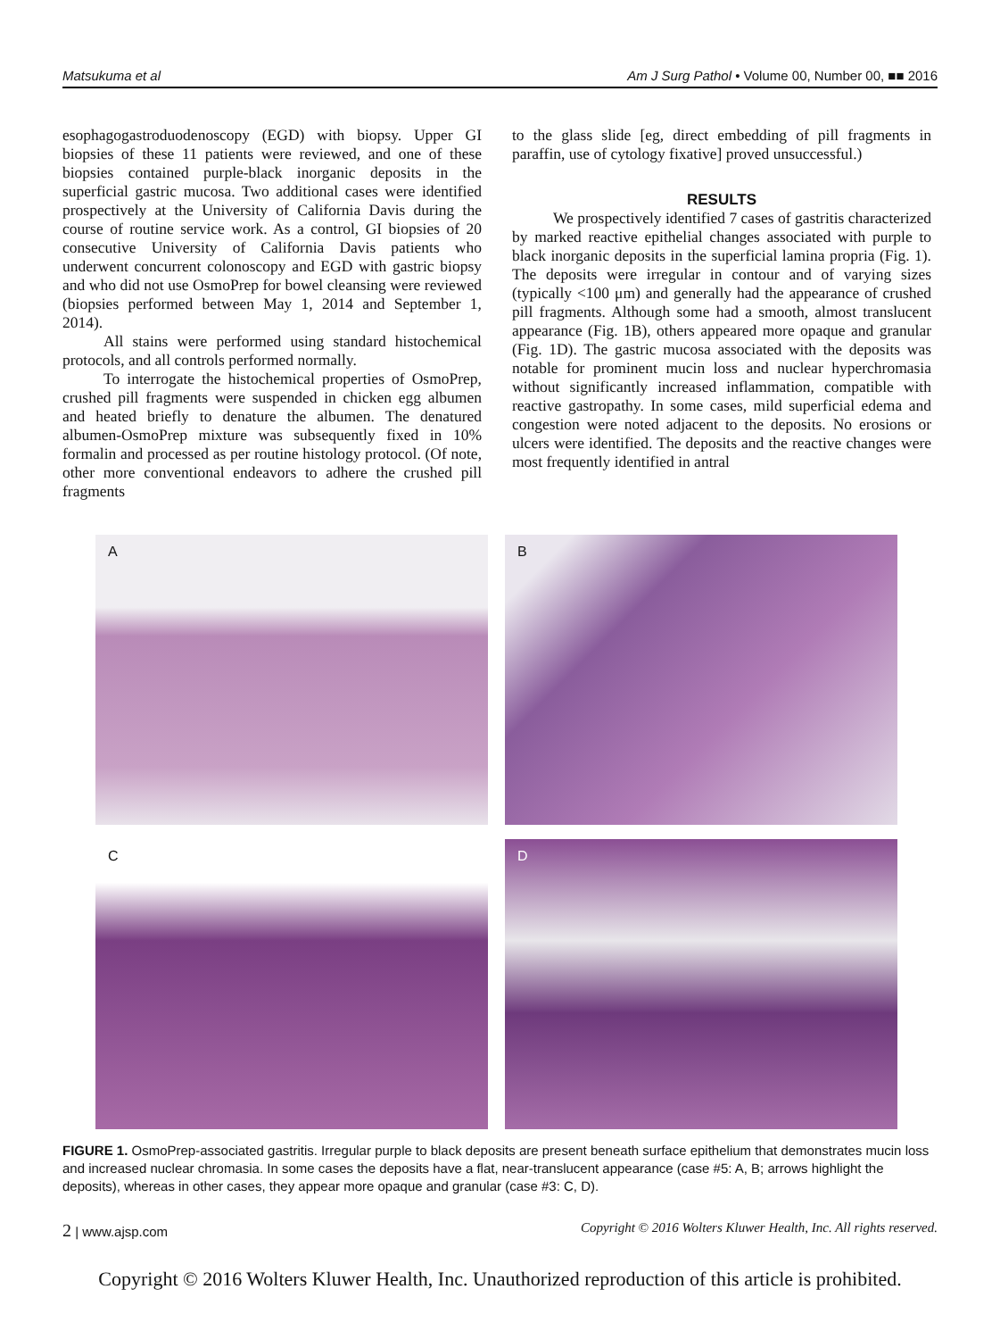Matsukuma et al Am J Surg Pathol • Volume 00, Number 00, ■■ 2016
esophagogastroduodenoscopy (EGD) with biopsy. Upper GI biopsies of these 11 patients were reviewed, and one of these biopsies contained purple-black inorganic deposits in the superficial gastric mucosa. Two additional cases were identified prospectively at the University of California Davis during the course of routine service work. As a control, GI biopsies of 20 consecutive University of California Davis patients who underwent concurrent colonoscopy and EGD with gastric biopsy and who did not use OsmoPrep for bowel cleansing were reviewed (biopsies performed between May 1, 2014 and September 1, 2014).
All stains were performed using standard histochemical protocols, and all controls performed normally.
To interrogate the histochemical properties of OsmoPrep, crushed pill fragments were suspended in chicken egg albumen and heated briefly to denature the albumen. The denatured albumen-OsmoPrep mixture was subsequently fixed in 10% formalin and processed as per routine histology protocol. (Of note, other more conventional endeavors to adhere the crushed pill fragments
to the glass slide [eg, direct embedding of pill fragments in paraffin, use of cytology fixative] proved unsuccessful.)
RESULTS
We prospectively identified 7 cases of gastritis characterized by marked reactive epithelial changes associated with purple to black inorganic deposits in the superficial lamina propria (Fig. 1). The deposits were irregular in contour and of varying sizes (typically <100 μm) and generally had the appearance of crushed pill fragments. Although some had a smooth, almost translucent appearance (Fig. 1B), others appeared more opaque and granular (Fig. 1D). The gastric mucosa associated with the deposits was notable for prominent mucin loss and nuclear hyperchromasia without significantly increased inflammation, compatible with reactive gastropathy. In some cases, mild superficial edema and congestion were noted adjacent to the deposits. No erosions or ulcers were identified. The deposits and the reactive changes were most frequently identified in antral
A
B
C
D
FIGURE 1. OsmoPrep-associated gastritis. Irregular purple to black deposits are present beneath surface epithelium that demonstrates mucin loss and increased nuclear chromasia. In some cases the deposits have a flat, near-translucent appearance (case #5: A, B; arrows highlight the deposits), whereas in other cases, they appear more opaque and granular (case #3: C, D).
2 | www.ajsp.com Copyright © 2016 Wolters Kluwer Health, Inc. All rights reserved.
Copyright © 2016 Wolters Kluwer Health, Inc. Unauthorized reproduction of this article is prohibited.